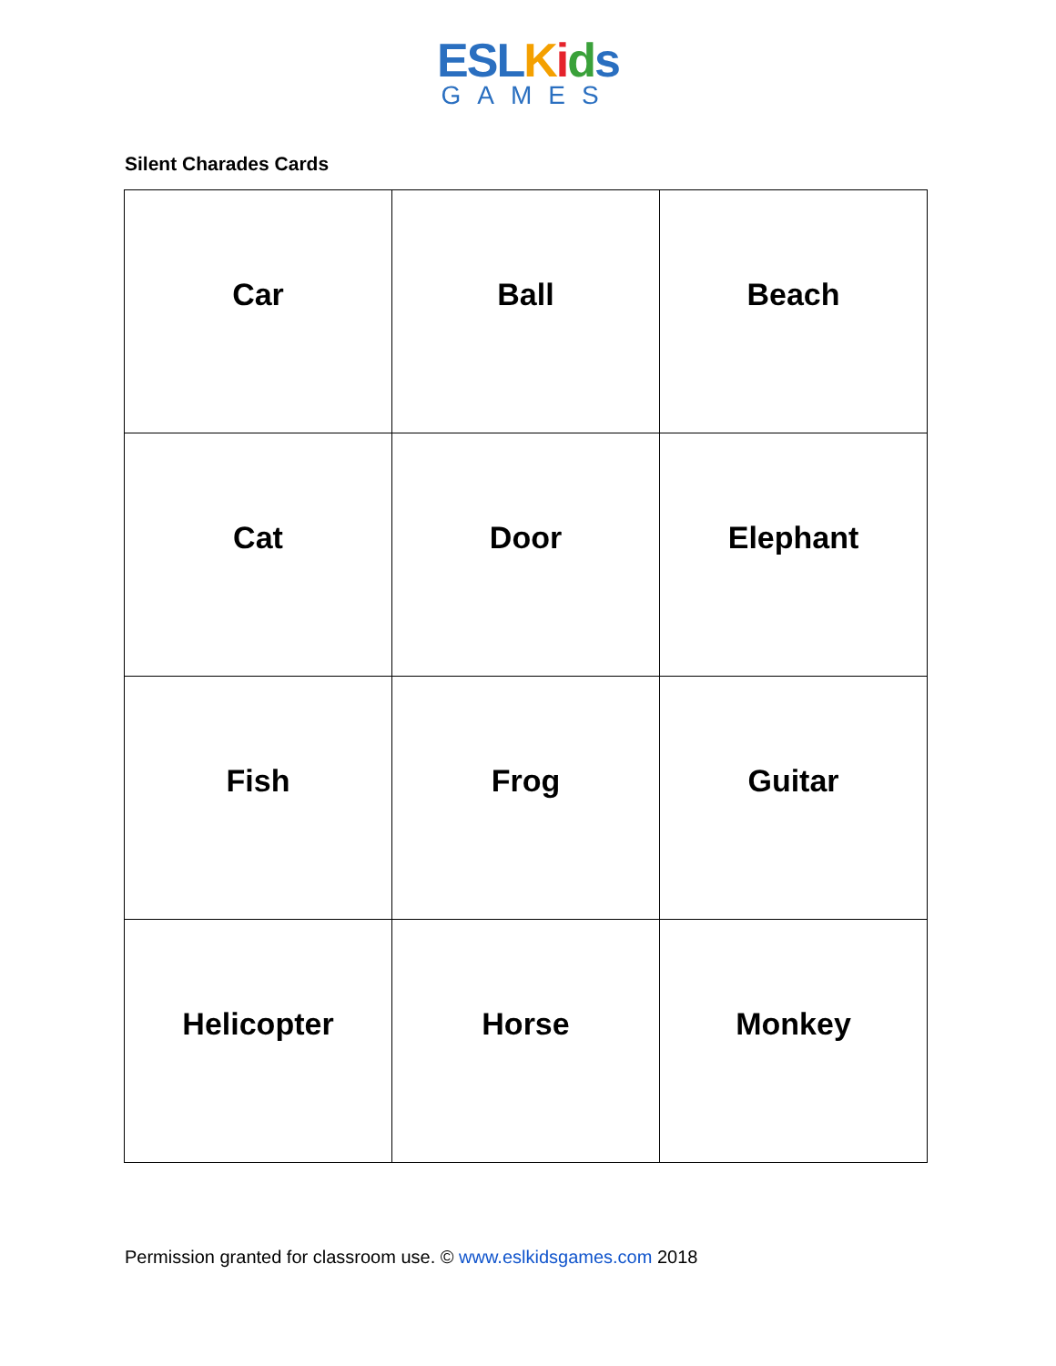ESL Kids
GAMES
Silent Charades Cards
| Car | Ball | Beach |
| Cat | Door | Elephant |
| Fish | Frog | Guitar |
| Helicopter | Horse | Monkey |
Permission granted for classroom use. © www.eslkidsgames.com 2018